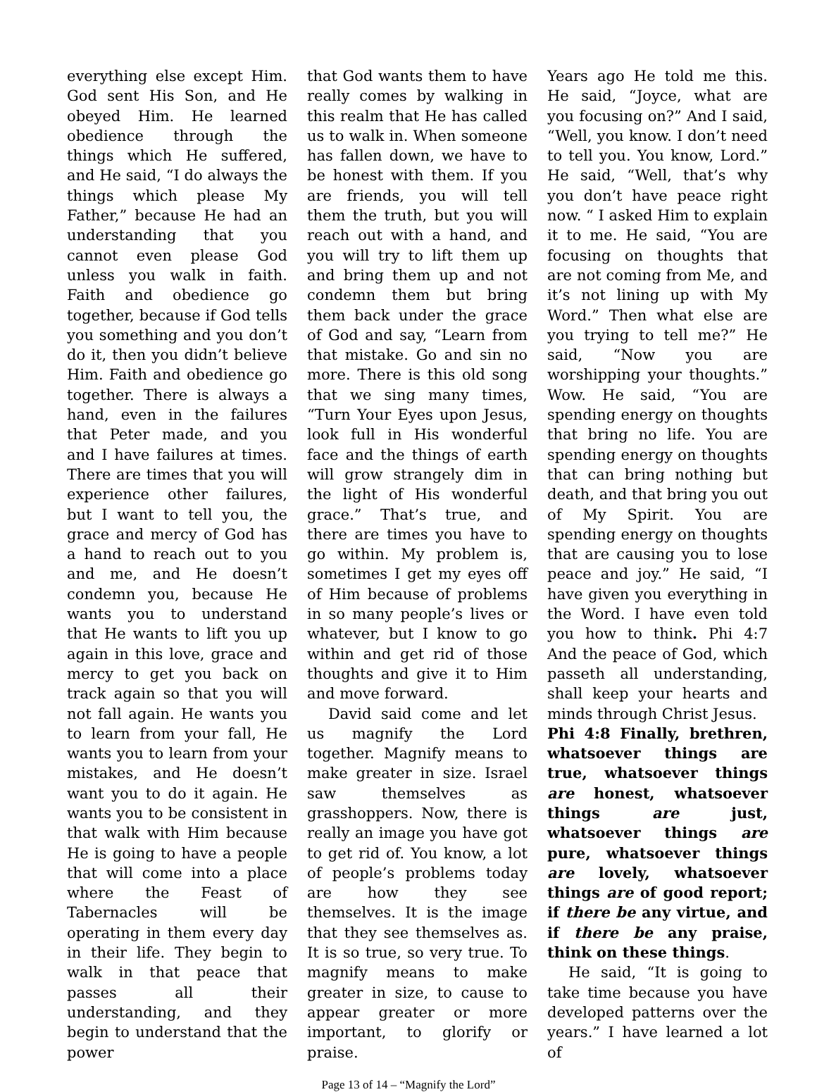everything else except Him. God sent His Son, and He obeyed Him. He learned obedience through the things which He suffered, and He said, “I do always the things which please My Father,” because He had an understanding that you cannot even please God unless you walk in faith. Faith and obedience go together, because if God tells you something and you don’t do it, then you didn’t believe Him. Faith and obedience go together. There is always a hand, even in the failures that Peter made, and you and I have failures at times. There are times that you will experience other failures, but I want to tell you, the grace and mercy of God has a hand to reach out to you and me, and He doesn’t condemn you, because He wants you to understand that He wants to lift you up again in this love, grace and mercy to get you back on track again so that you will not fall again. He wants you to learn from your fall, He wants you to learn from your mistakes, and He doesn’t want you to do it again. He wants you to be consistent in that walk with Him because He is going to have a people that will come into a place where the Feast of Tabernacles will be operating in them every day in their life. They begin to walk in that peace that passes all their understanding, and they begin to understand that the power
that God wants them to have really comes by walking in this realm that He has called us to walk in. When someone has fallen down, we have to be honest with them. If you are friends, you will tell them the truth, but you will reach out with a hand, and you will try to lift them up and bring them up and not condemn them but bring them back under the grace of God and say, “Learn from that mistake. Go and sin no more. There is this old song that we sing many times, “Turn Your Eyes upon Jesus, look full in His wonderful face and the things of earth will grow strangely dim in the light of His wonderful grace.” That’s true, and there are times you have to go within. My problem is, sometimes I get my eyes off of Him because of problems in so many people’s lives or whatever, but I know to go within and get rid of those thoughts and give it to Him and move forward.
David said come and let us magnify the Lord together. Magnify means to make greater in size. Israel saw themselves as grasshoppers. Now, there is really an image you have got to get rid of. You know, a lot of people’s problems today are how they see themselves. It is the image that they see themselves as. It is so true, so very true. To magnify means to make greater in size, to cause to appear greater or more important, to glorify or praise.
Years ago He told me this. He said, “Joyce, what are you focusing on?” And I said, “Well, you know. I don’t need to tell you. You know, Lord.” He said, “Well, that’s why you don’t have peace right now. “ I asked Him to explain it to me. He said, “You are focusing on thoughts that are not coming from Me, and it’s not lining up with My Word.” Then what else are you trying to tell me?” He said, “Now you are worshipping your thoughts.” Wow. He said, “You are spending energy on thoughts that bring no life. You are spending energy on thoughts that can bring nothing but death, and that bring you out of My Spirit. You are spending energy on thoughts that are causing you to lose peace and joy.” He said, “I have given you everything in the Word. I have even told you how to think. Phi 4:7 And the peace of God, which passeth all understanding, shall keep your hearts and minds through Christ Jesus.
Phi 4:8 Finally, brethren, whatsoever things are true, whatsoever things are honest, whatsoever things are just, whatsoever things are pure, whatsoever things are lovely, whatsoever things are of good report; if there be any virtue, and if there be any praise, think on these things.
He said, “It is going to take time because you have developed patterns over the years.” I have learned a lot of
Page 13 of 14 – “Magnify the Lord”